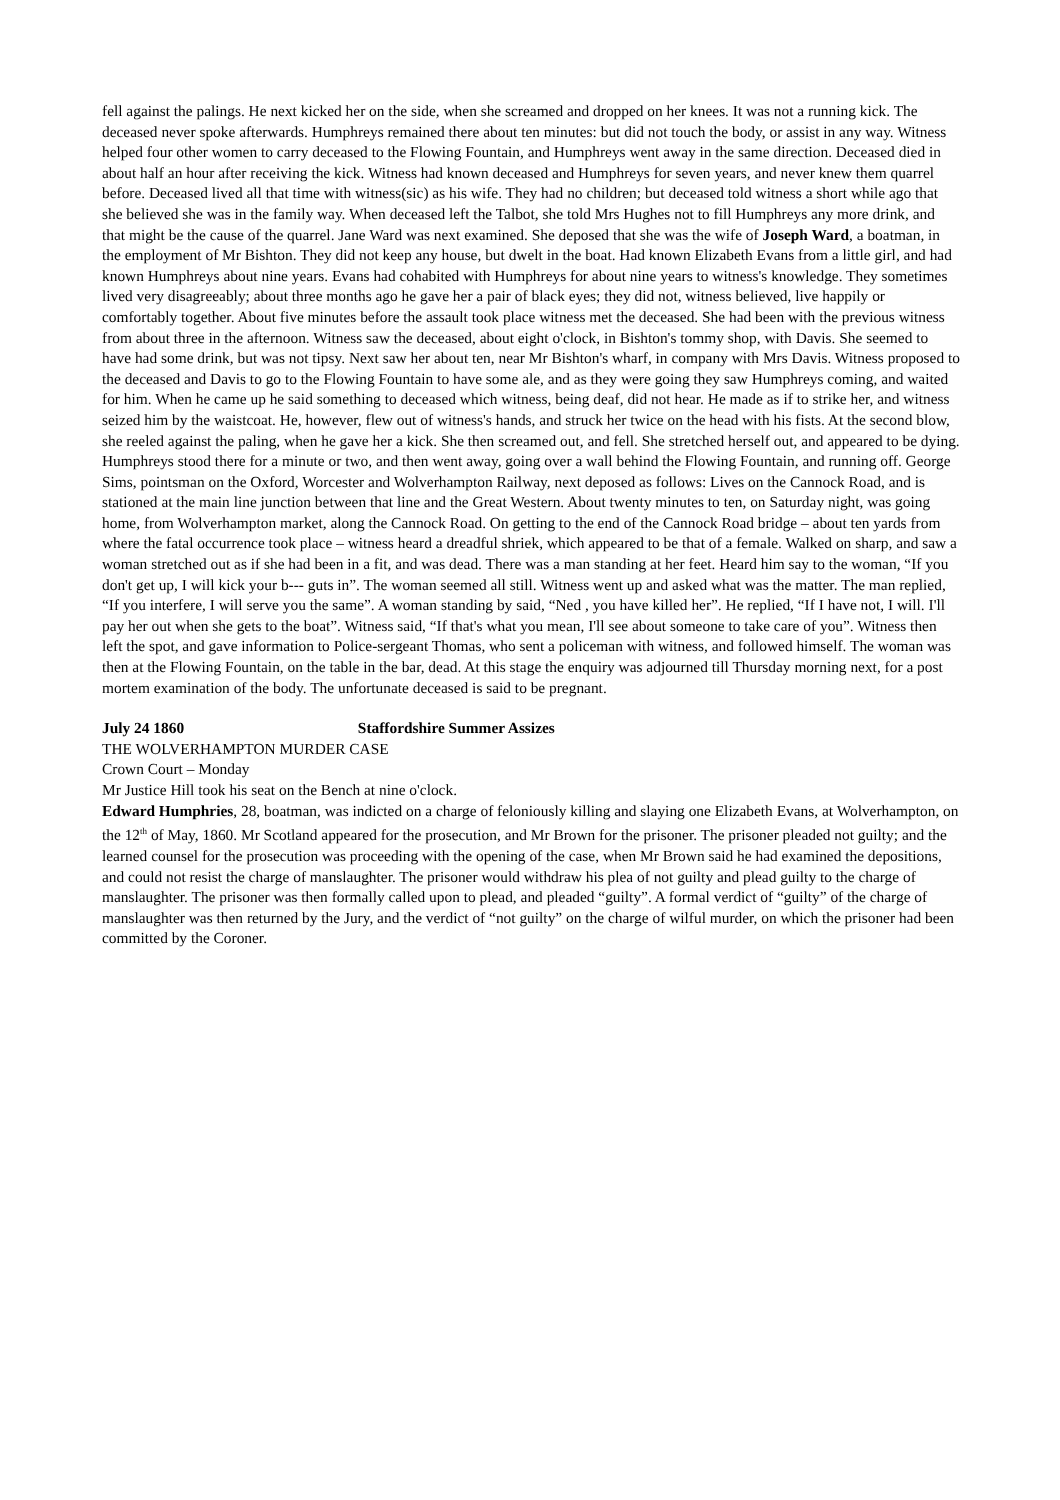fell against the palings. He next kicked her on the side, when she screamed and dropped on her knees. It was not a running kick. The deceased never spoke afterwards. Humphreys remained there about ten minutes: but did not touch the body, or assist in any way. Witness helped four other women to carry deceased to the Flowing Fountain, and Humphreys went away in the same direction. Deceased died in about half an hour after receiving the kick. Witness had known deceased and Humphreys for seven years, and never knew them quarrel before. Deceased lived all that time with witness(sic) as his wife. They had no children; but deceased told witness a short while ago that she believed she was in the family way. When deceased left the Talbot, she told Mrs Hughes not to fill Humphreys any more drink, and that might be the cause of the quarrel. Jane Ward was next examined. She deposed that she was the wife of Joseph Ward, a boatman, in the employment of Mr Bishton. They did not keep any house, but dwelt in the boat. Had known Elizabeth Evans from a little girl, and had known Humphreys about nine years. Evans had cohabited with Humphreys for about nine years to witness's knowledge. They sometimes lived very disagreeably; about three months ago he gave her a pair of black eyes; they did not, witness believed, live happily or comfortably together. About five minutes before the assault took place witness met the deceased. She had been with the previous witness from about three in the afternoon. Witness saw the deceased, about eight o'clock, in Bishton's tommy shop, with Davis. She seemed to have had some drink, but was not tipsy. Next saw her about ten, near Mr Bishton's wharf, in company with Mrs Davis. Witness proposed to the deceased and Davis to go to the Flowing Fountain to have some ale, and as they were going they saw Humphreys coming, and waited for him. When he came up he said something to deceased which witness, being deaf, did not hear. He made as if to strike her, and witness seized him by the waistcoat. He, however, flew out of witness's hands, and struck her twice on the head with his fists. At the second blow, she reeled against the paling, when he gave her a kick. She then screamed out, and fell. She stretched herself out, and appeared to be dying. Humphreys stood there for a minute or two, and then went away, going over a wall behind the Flowing Fountain, and running off. George Sims, pointsman on the Oxford, Worcester and Wolverhampton Railway, next deposed as follows: Lives on the Cannock Road, and is stationed at the main line junction between that line and the Great Western. About twenty minutes to ten, on Saturday night, was going home, from Wolverhampton market, along the Cannock Road. On getting to the end of the Cannock Road bridge – about ten yards from where the fatal occurrence took place – witness heard a dreadful shriek, which appeared to be that of a female. Walked on sharp, and saw a woman stretched out as if she had been in a fit, and was dead. There was a man standing at her feet. Heard him say to the woman, “If you don't get up, I will kick your b--- guts in”. The woman seemed all still. Witness went up and asked what was the matter. The man replied, “If you interfere, I will serve you the same”. A woman standing by said, “Ned , you have killed her”. He replied, “If I have not, I will. I'll pay her out when she gets to the boat”. Witness said, “If that's what you mean, I'll see about someone to take care of you”. Witness then left the spot, and gave information to Police-sergeant Thomas, who sent a policeman with witness, and followed himself. The woman was then at the Flowing Fountain, on the table in the bar, dead. At this stage the enquiry was adjourned till Thursday morning next, for a post mortem examination of the body. The unfortunate deceased is said to be pregnant.
July 24 1860 Staffordshire Summer Assizes
THE WOLVERHAMPTON MURDER CASE
Crown Court – Monday
Mr Justice Hill took his seat on the Bench at nine o'clock.
Edward Humphries, 28, boatman, was indicted on a charge of feloniously killing and slaying one Elizabeth Evans, at Wolverhampton, on the 12<sup>th</sup> of May, 1860. Mr Scotland appeared for the prosecution, and Mr Brown for the prisoner. The prisoner pleaded not guilty; and the learned counsel for the prosecution was proceeding with the opening of the case, when Mr Brown said he had examined the depositions, and could not resist the charge of manslaughter. The prisoner would withdraw his plea of not guilty and plead guilty to the charge of manslaughter. The prisoner was then formally called upon to plead, and pleaded “guilty”. A formal verdict of “guilty” of the charge of manslaughter was then returned by the Jury, and the verdict of “not guilty” on the charge of wilful murder, on which the prisoner had been committed by the Coroner.